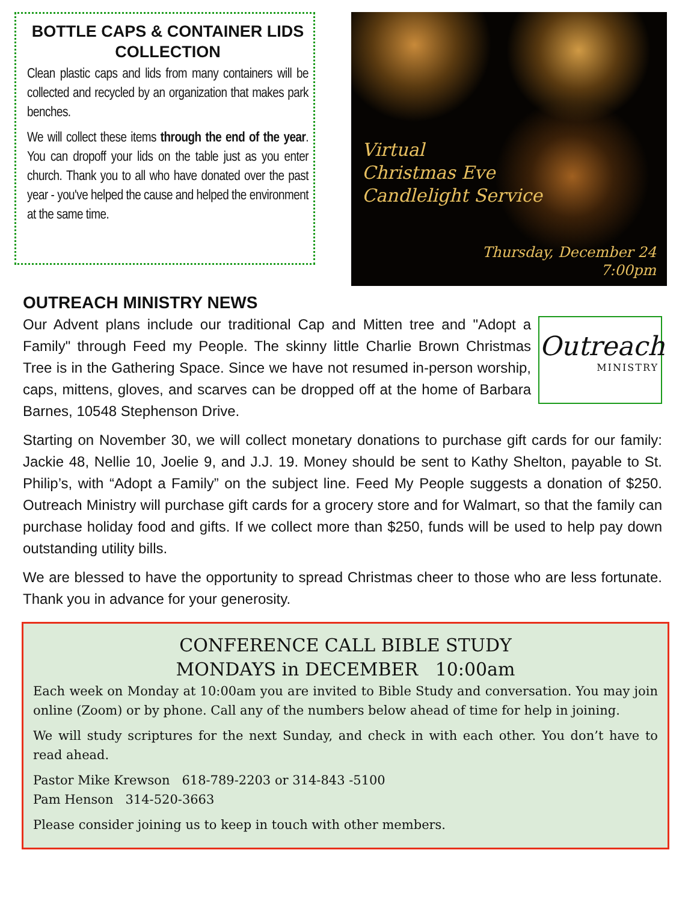BOTTLE CAPS & CONTAINER LIDS COLLECTION
Clean plastic caps and lids from many containers will be collected and recycled by an organization that makes park benches.
We will collect these items through the end of the year. You can dropoff your lids on the table just as you enter church. Thank you to all who have donated over the past year - you've helped the cause and helped the environment at the same time.
Virtual
Christmas Eve
Candlelight Service
Thursday, December 24
7:00pm
OUTREACH MINISTRY NEWS
Outreach
MINISTRY
Our Advent plans include our traditional Cap and Mitten tree and "Adopt a Family" through Feed my People. The skinny little Charlie Brown Christmas Tree is in the Gathering Space. Since we have not resumed in-person worship, caps, mittens, gloves, and scarves can be dropped off at the home of Barbara Barnes, 10548 Stephenson Drive.
Starting on November 30, we will collect monetary donations to purchase gift cards for our family: Jackie 48, Nellie 10, Joelie 9, and J.J. 19. Money should be sent to Kathy Shelton, payable to St. Philip’s, with “Adopt a Family” on the subject line. Feed My People suggests a donation of $250. Outreach Ministry will purchase gift cards for a grocery store and for Walmart, so that the family can purchase holiday food and gifts. If we collect more than $250, funds will be used to help pay down outstanding utility bills.
We are blessed to have the opportunity to spread Christmas cheer to those who are less fortunate. Thank you in advance for your generosity.
CONFERENCE CALL BIBLE STUDY
MONDAYS in DECEMBER 10:00am
Each week on Monday at 10:00am you are invited to Bible Study and conversation. You may join online (Zoom) or by phone. Call any of the numbers below ahead of time for help in joining.
We will study scriptures for the next Sunday, and check in with each other. You don’t have to read ahead.
Pastor Mike Krewson 618-789-2203 or 314-843 -5100
Pam Henson 314-520-3663
Please consider joining us to keep in touch with other members.